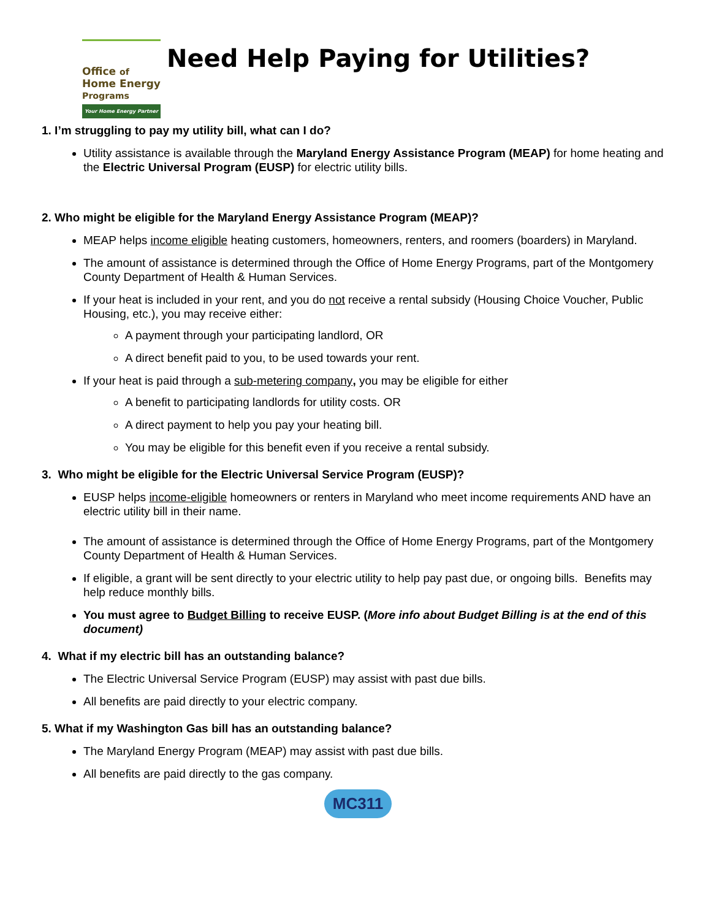Office of
Home Energy
Programs
Your Home Energy Partner
Need Help Paying for Utilities?
1. I’m struggling to pay my utility bill, what can I do?
Utility assistance is available through the Maryland Energy Assistance Program (MEAP) for home heating and the Electric Universal Program (EUSP) for electric utility bills.
2. Who might be eligible for the Maryland Energy Assistance Program (MEAP)?
MEAP helps income eligible heating customers, homeowners, renters, and roomers (boarders) in Maryland.
The amount of assistance is determined through the Office of Home Energy Programs, part of the Montgomery County Department of Health & Human Services.
If your heat is included in your rent, and you do not receive a rental subsidy (Housing Choice Voucher, Public Housing, etc.), you may receive either:
A payment through your participating landlord, OR
A direct benefit paid to you, to be used towards your rent.
If your heat is paid through a sub-metering company, you may be eligible for either
A benefit to participating landlords for utility costs. OR
A direct payment to help you pay your heating bill.
You may be eligible for this benefit even if you receive a rental subsidy.
3. Who might be eligible for the Electric Universal Service Program (EUSP)?
EUSP helps income-eligible homeowners or renters in Maryland who meet income requirements AND have an electric utility bill in their name.
The amount of assistance is determined through the Office of Home Energy Programs, part of the Montgomery County Department of Health & Human Services.
If eligible, a grant will be sent directly to your electric utility to help pay past due, or ongoing bills. Benefits may help reduce monthly bills.
You must agree to Budget Billing to receive EUSP. (More info about Budget Billing is at the end of this document)
4. What if my electric bill has an outstanding balance?
The Electric Universal Service Program (EUSP) may assist with past due bills.
All benefits are paid directly to your electric company.
5. What if my Washington Gas bill has an outstanding balance?
The Maryland Energy Program (MEAP) may assist with past due bills.
All benefits are paid directly to the gas company.
MC311